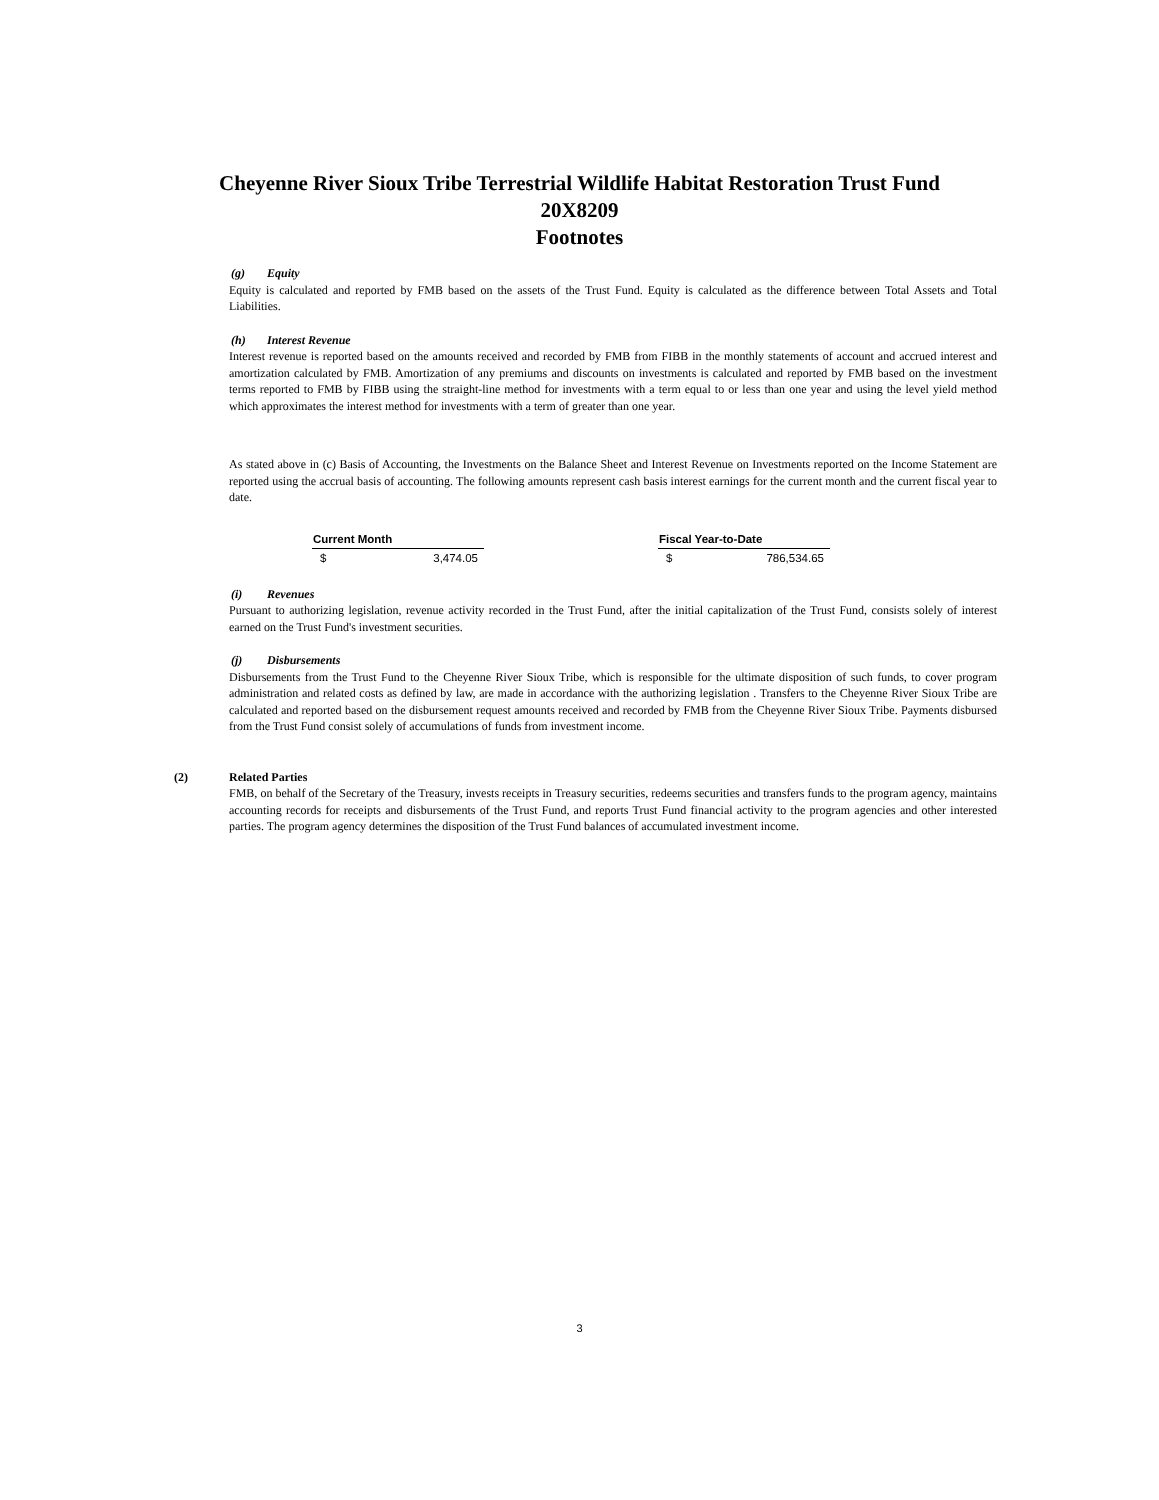Cheyenne River Sioux Tribe Terrestrial Wildlife Habitat Restoration Trust Fund
20X8209
Footnotes
(g) Equity
Equity is calculated and reported by FMB based on the assets of the Trust Fund. Equity is calculated as the difference between Total Assets and Total Liabilities.
(h) Interest Revenue
Interest revenue is reported based on the amounts received and recorded by FMB from FIBB in the monthly statements of account and accrued interest and amortization calculated by FMB. Amortization of any premiums and discounts on investments is calculated and reported by FMB based on the investment terms reported to FMB by FIBB using the straight-line method for investments with a term equal to or less than one year and using the level yield method which approximates the interest method for investments with a term of greater than one year.
As stated above in (c) Basis of Accounting, the Investments on the Balance Sheet and Interest Revenue on Investments reported on the Income Statement are reported using the accrual basis of accounting. The following amounts represent cash basis interest earnings for the current month and the current fiscal year to date.
| Current Month | | | Fiscal Year-to-Date | |
| $ | 3,474.05 | | $ | 786,534.65 |
(i) Revenues
Pursuant to authorizing legislation, revenue activity recorded in the Trust Fund, after the initial capitalization of the Trust Fund, consists solely of interest earned on the Trust Fund's investment securities.
(j) Disbursements
Disbursements from the Trust Fund to the Cheyenne River Sioux Tribe, which is responsible for the ultimate disposition of such funds, to cover program administration and related costs as defined by law, are made in accordance with the authorizing legislation . Transfers to the Cheyenne River Sioux Tribe are calculated and reported based on the disbursement request amounts received and recorded by FMB from the Cheyenne River Sioux Tribe. Payments disbursed from the Trust Fund consist solely of accumulations of funds from investment income.
(2) Related Parties
FMB, on behalf of the Secretary of the Treasury, invests receipts in Treasury securities, redeems securities and transfers funds to the program agency, maintains accounting records for receipts and disbursements of the Trust Fund, and reports Trust Fund financial activity to the program agencies and other interested parties. The program agency determines the disposition of the Trust Fund balances of accumulated investment income.
3